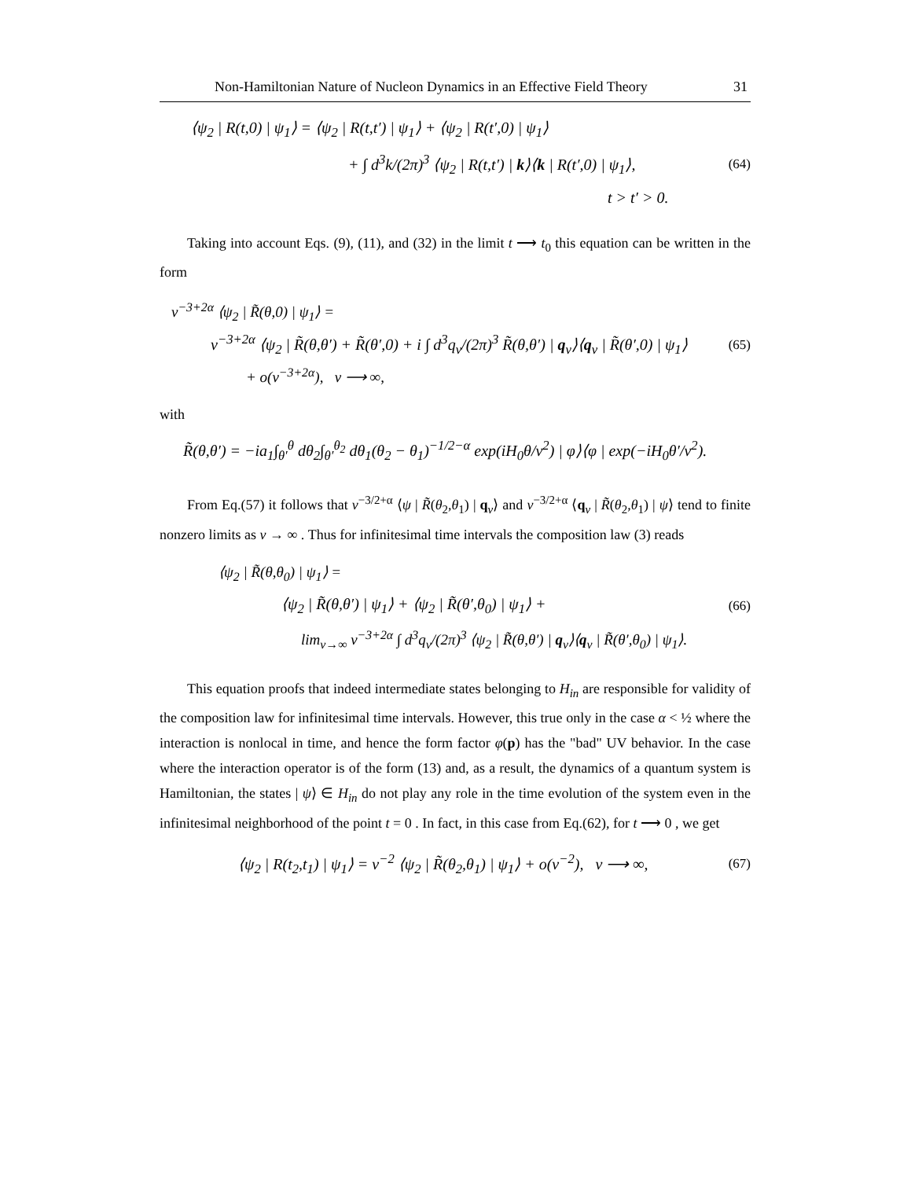Non-Hamiltonian Nature of Nucleon Dynamics in an Effective Field Theory 31
⟨ψ<sub>2</sub> | R(t,0) | ψ<sub>1</sub>⟩ = ⟨ψ<sub>2</sub> | R(t,t′) | ψ<sub>1</sub>⟩ + ⟨ψ<sub>2</sub> | R(t′,0) | ψ<sub>1</sub>⟩
+ ∫ d<sup>3</sup>k/(2π)<sup>3</sup> ⟨ψ<sub>2</sub> | R(t,t′) | k⟩⟨k | R(t′,0) | ψ<sub>1</sub>⟩, (64)
t > t′ > 0.
Taking into account Eqs. (9), (11), and (32) in the limit t ⟶ t<sub>0</sub> this equation can be written in the form
ν<sup>−3+2α</sup> ⟨ψ<sub>2</sub> | R̃(θ,0) | ψ<sub>1</sub>⟩ =
ν<sup>−3+2α</sup> ⟨ψ<sub>2</sub> | R̃(θ,θ′) + R̃(θ′,0) + i ∫ d<sup>3</sup>q<sub>ν</sub>/(2π)<sup>3</sup> R̃(θ,θ′) | q<sub>ν</sub>⟩⟨q<sub>ν</sub> | R̃(θ′,0) | ψ<sub>1</sub>⟩ (65)
+ o(ν<sup>−3+2α</sup>), ν ⟶ ∞,
with
R̃(θ,θ′) = −ia<sub>1</sub>∫<sub>θ′</sub><sup>θ</sup> dθ<sub>2</sub>∫<sub>θ′</sub><sup>θ<sub>2</sub></sup> dθ<sub>1</sub>(θ<sub>2</sub> − θ<sub>1</sub>)<sup>−1/2−α</sup> exp(iH<sub>0</sub>θ/ν<sup>2</sup>) | φ⟩⟨φ | exp(−iH<sub>0</sub>θ′/ν<sup>2</sup>).
From Eq.(57) it follows that ν<sup>−3/2+α</sup> ⟨ψ | R̃(θ<sub>2</sub>,θ<sub>1</sub>) | q<sub>ν</sub>⟩ and ν<sup>−3/2+α</sup> ⟨q<sub>ν</sub> | R̃(θ<sub>2</sub>,θ<sub>1</sub>) | ψ⟩ tend to finite nonzero limits as ν → ∞ . Thus for infinitesimal time intervals the composition law (3) reads
⟨ψ<sub>2</sub> | R̃(θ,θ<sub>0</sub>) | ψ<sub>1</sub>⟩ =
⟨ψ<sub>2</sub> | R̃(θ,θ′) | ψ<sub>1</sub>⟩ + ⟨ψ<sub>2</sub> | R̃(θ′,θ<sub>0</sub>) | ψ<sub>1</sub>⟩ + (66)
lim<sub>ν→∞</sub> ν<sup>−3+2α</sup> ∫ d<sup>3</sup>q<sub>ν</sub>/(2π)<sup>3</sup> ⟨ψ<sub>2</sub> | R̃(θ,θ′) | q<sub>ν</sub>⟩⟨q<sub>ν</sub> | R̃(θ′,θ<sub>0</sub>) | ψ<sub>1</sub>⟩.
This equation proofs that indeed intermediate states belonging to H<sub>in</sub> are responsible for validity of the composition law for infinitesimal time intervals. However, this true only in the case α < ½ where the interaction is nonlocal in time, and hence the form factor φ(p) has the "bad" UV behavior. In the case where the interaction operator is of the form (13) and, as a result, the dynamics of a quantum system is Hamiltonian, the states | ψ⟩ ∈ H<sub>in</sub> do not play any role in the time evolution of the system even in the infinitesimal neighborhood of the point t = 0 . In fact, in this case from Eq.(62), for t ⟶ 0 , we get
⟨ψ<sub>2</sub> | R(t<sub>2</sub>,t<sub>1</sub>) | ψ<sub>1</sub>⟩ = ν<sup>−2</sup> ⟨ψ<sub>2</sub> | R̃(θ<sub>2</sub>,θ<sub>1</sub>) | ψ<sub>1</sub>⟩ + o(ν<sup>−2</sup>), ν ⟶ ∞, (67)